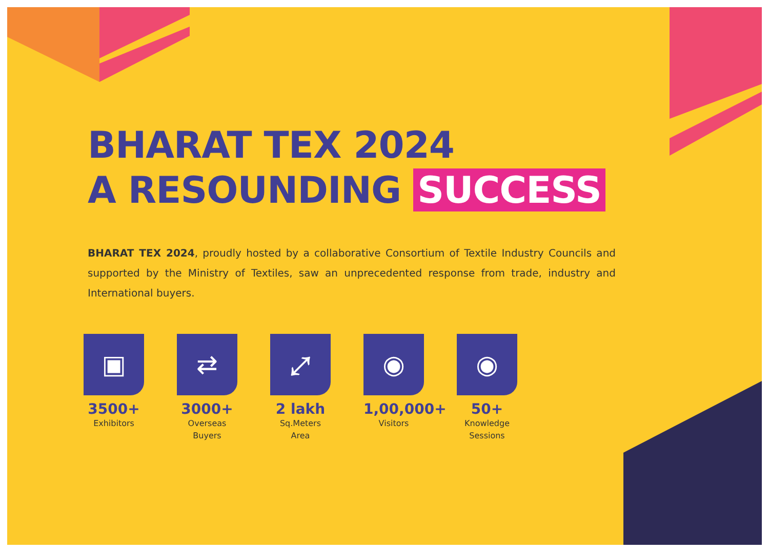BHARAT TEX 2024
A RESOUNDING SUCCESS
BHARAT TEX 2024, proudly hosted by a collaborative Consortium of Textile Industry Councils and supported by the Ministry of Textiles, saw an unprecedented response from trade, industry and International buyers.
▣
3500+
Exhibitors
⇄
3000+
Overseas
Buyers
⤢
2 lakh
Sq.Meters
Area
◉
1,00,000+
Visitors
◉
50+
Knowledge
Sessions